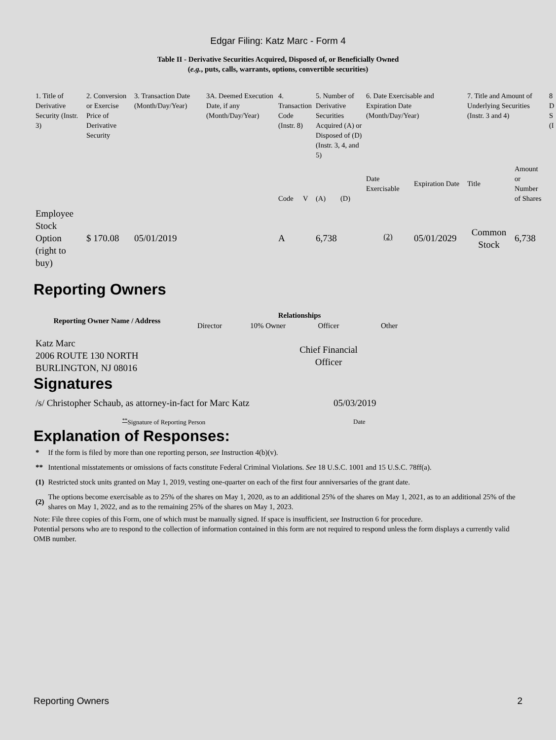Edgar Filing: Katz Marc - Form 4
Table II - Derivative Securities Acquired, Disposed of, or Beneficially Owned
(e.g., puts, calls, warrants, options, convertible securities)
| 1. Title of Derivative Security (Instr. 3) | 2. Conversion or Exercise Price of Derivative Security | 3. Transaction Date (Month/Day/Year) | 3A. Deemed Execution Date, if any (Month/Day/Year) | 4. Transaction Code (Instr. 8) | | 5. Number of Derivative Securities Acquired (A) or Disposed of (D) (Instr. 3, 4, and 5) | | 6. Date Exercisable and Expiration Date (Month/Day/Year) | | 7. Title and Amount of Underlying Securities (Instr. 3 and 4) | | 8 D S (I |
| --- | --- | --- | --- | --- | --- | --- | --- | --- | --- | --- | --- | --- |
| | | | | Code | V | (A) | (D) | Date Exercisable | Expiration Date | Title | Amount or Number of Shares | |
| Employee Stock Option (right to buy) | $ 170.08 | 05/01/2019 | | A | | 6,738 | | <sup>(2)</sup> | 05/01/2029 | Common Stock | 6,738 | |
Reporting Owners
| Reporting Owner Name / Address | Relationships | | | |
| --- | --- | --- | --- | --- |
| | Director | 10% Owner | Officer | Other |
| Katz Marc 2006 ROUTE 130 NORTH BURLINGTON, NJ 08016 | | | Chief Financial Officer | |
Signatures
| /s/ Christopher Schaub, as attorney-in-fact for Marc Katz | 05/03/2019 |
| <sup>**</sup> Signature of Reporting Person | Date |
Explanation of Responses:
| * | If the form is filed by more than one reporting person, see Instruction 4(b)(v). |
| ** | Intentional misstatements or omissions of facts constitute Federal Criminal Violations. See 18 U.S.C. 1001 and 15 U.S.C. 78ff(a). |
| (1) | Restricted stock units granted on May 1, 2019, vesting one-quarter on each of the first four anniversaries of the grant date. |
| (2) | The options become exercisable as to 25% of the shares on May 1, 2020, as to an additional 25% of the shares on May 1, 2021, as to an additional 25% of the shares on May 1, 2022, and as to the remaining 25% of the shares on May 1, 2023. |
Note: File three copies of this Form, one of which must be manually signed. If space is insufficient, see Instruction 6 for procedure.
Potential persons who are to respond to the collection of information contained in this form are not required to respond unless the form displays a currently valid OMB number.
Reporting Owners 2